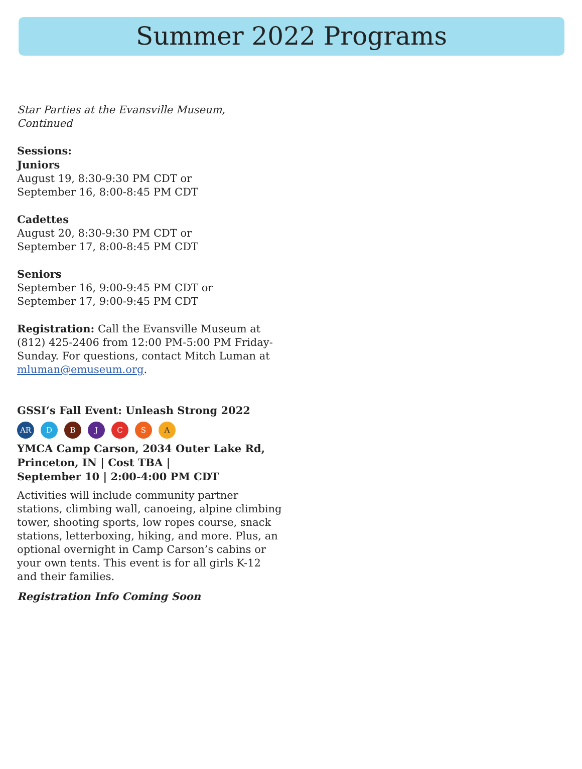Summer 2022 Programs
Star Parties at the Evansville Museum, Continued
Sessions:
Juniors
August 19, 8:30-9:30 PM CDT or
September 16, 8:00-8:45 PM CDT
Cadettes
August 20, 8:30-9:30 PM CDT or
September 17, 8:00-8:45 PM CDT
Seniors
September 16, 9:00-9:45 PM CDT or
September 17, 9:00-9:45 PM CDT
Registration: Call the Evansville Museum at (812) 425-2406 from 12:00 PM-5:00 PM Friday-Sunday. For questions, contact Mitch Luman at mluman@emuseum.org.
GSSI‘s Fall Event: Unleash Strong 2022
AR DBJCSA
YMCA Camp Carson, 2034 Outer Lake Rd, Princeton, IN | Cost TBA |
September 10 | 2:00-4:00 PM CDT
Activities will include community partner stations, climbing wall, canoeing, alpine climbing tower, shooting sports, low ropes course, snack stations, letterboxing, hiking, and more. Plus, an optional overnight in Camp Carson’s cabins or your own tents. This event is for all girls K-12 and their families.
Registration Info Coming Soon